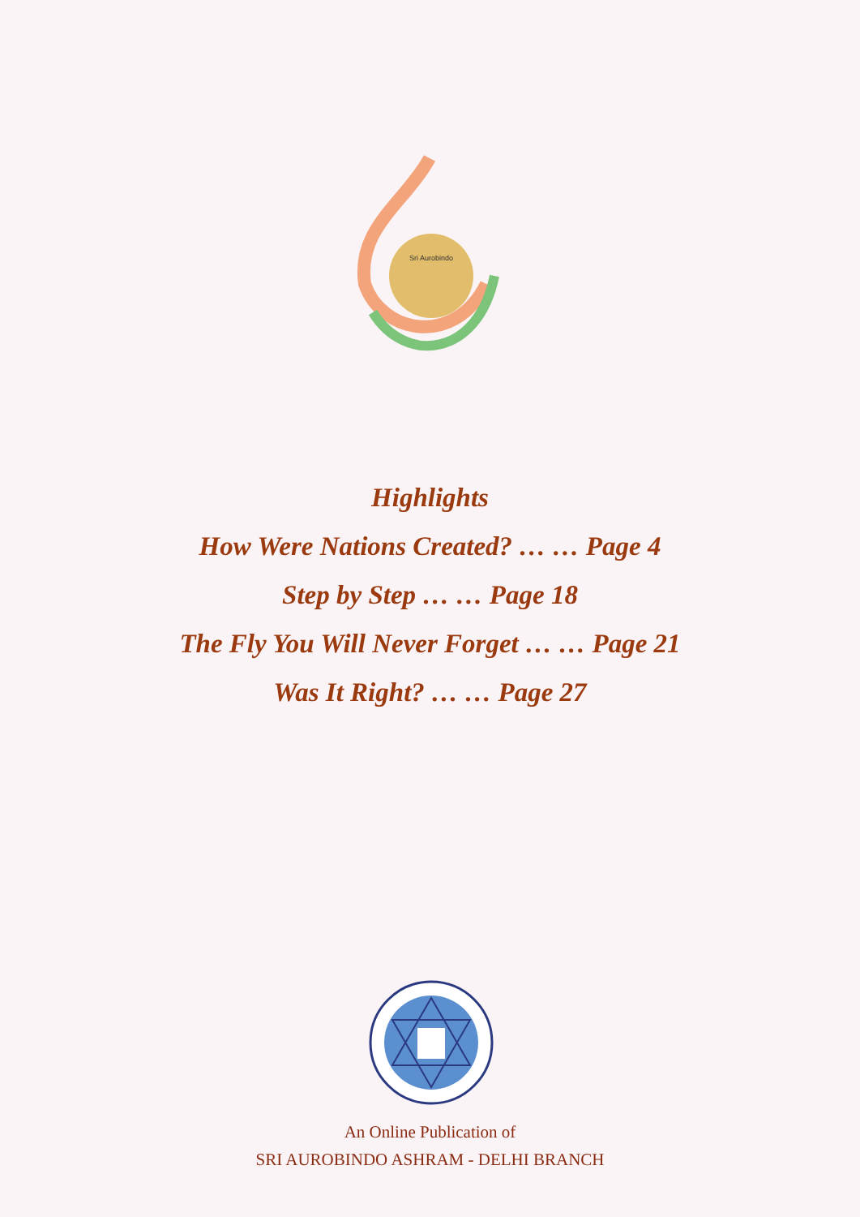Sri Aurobindo
Highlights
How Were Nations Created? … … Page 4
Step by Step … … Page 18
The Fly You Will Never Forget … … Page 21
Was It Right? … … Page 27
An Online Publication of
SRI AUROBINDO ASHRAM - DELHI BRANCH